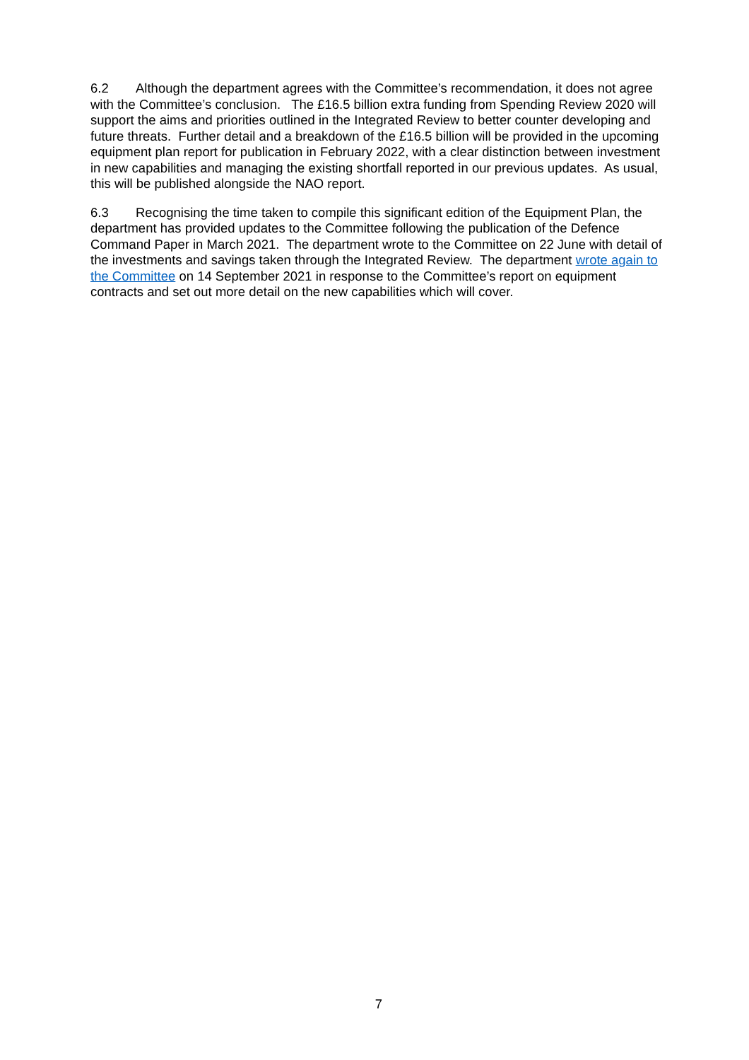6.2 Although the department agrees with the Committee’s recommendation, it does not agree with the Committee’s conclusion. The £16.5 billion extra funding from Spending Review 2020 will support the aims and priorities outlined in the Integrated Review to better counter developing and future threats. Further detail and a breakdown of the £16.5 billion will be provided in the upcoming equipment plan report for publication in February 2022, with a clear distinction between investment in new capabilities and managing the existing shortfall reported in our previous updates. As usual, this will be published alongside the NAO report.
6.3 Recognising the time taken to compile this significant edition of the Equipment Plan, the department has provided updates to the Committee following the publication of the Defence Command Paper in March 2021. The department wrote to the Committee on 22 June with detail of the investments and savings taken through the Integrated Review. The department wrote again to the Committee on 14 September 2021 in response to the Committee’s report on equipment contracts and set out more detail on the new capabilities which will cover.
7